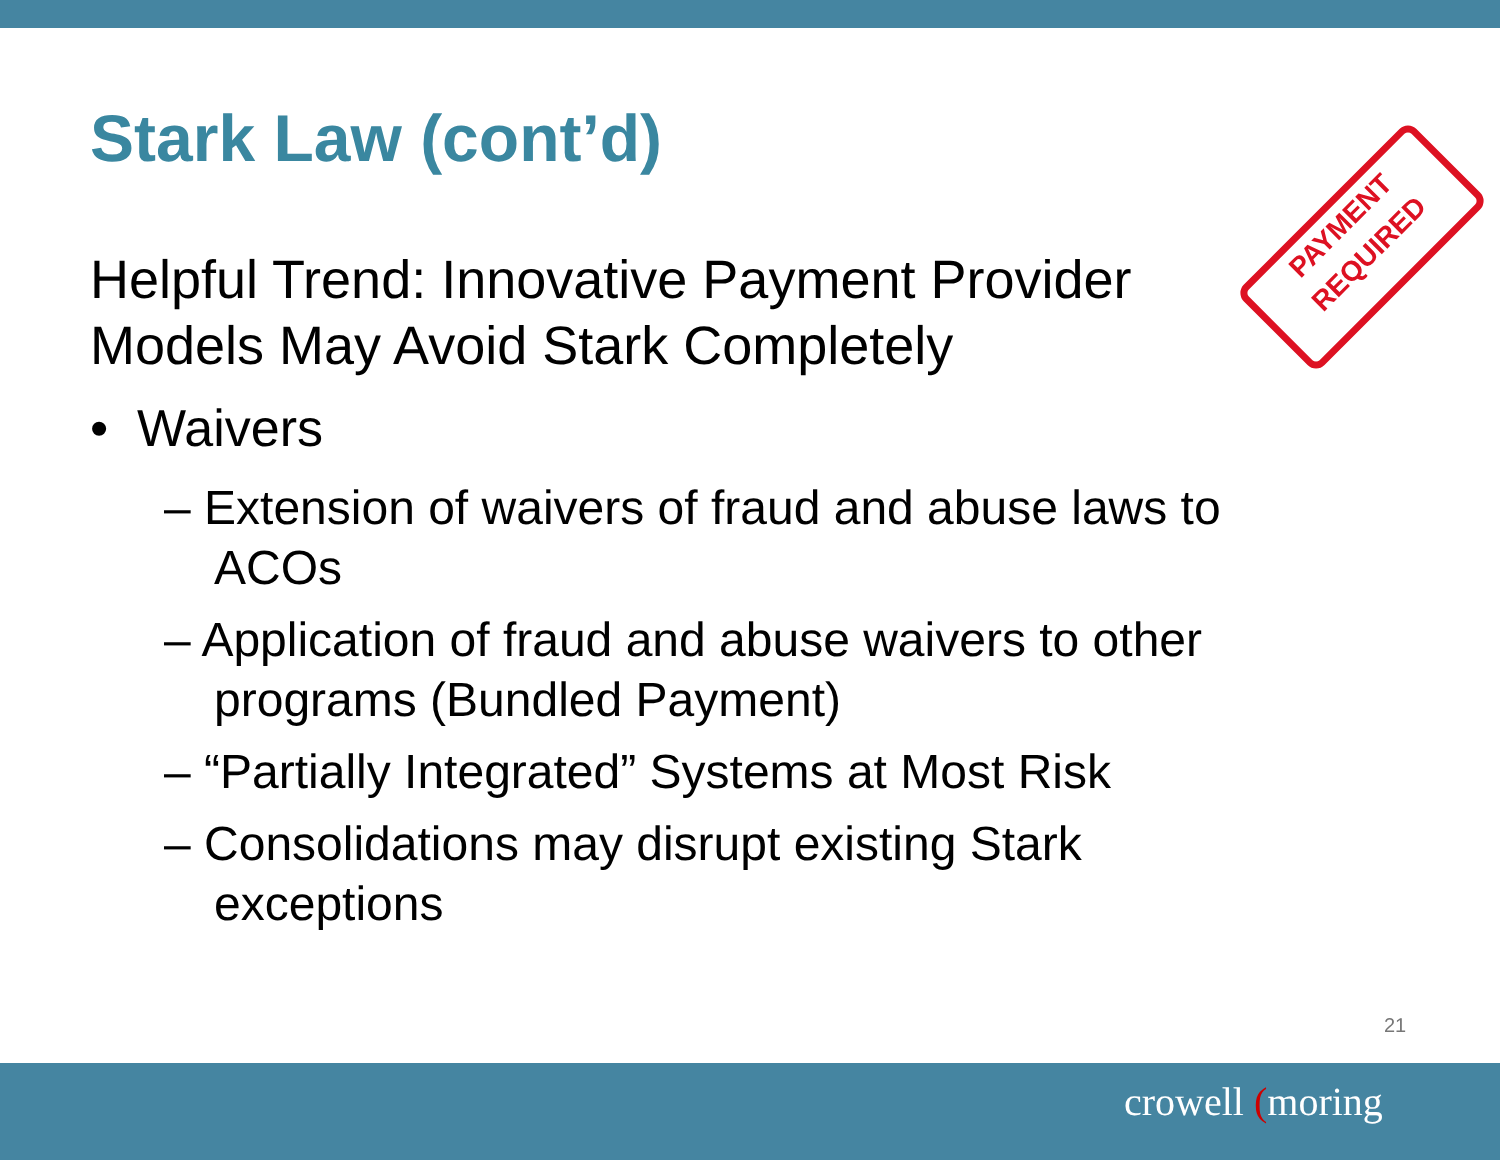Stark Law (cont’d)
Helpful Trend: Innovative Payment Provider Models May Avoid Stark Completely
• Waivers
– Extension of waivers of fraud and abuse laws to ACOs
– Application of fraud and abuse waivers to other programs (Bundled Payment)
– “Partially Integrated” Systems at Most Risk
– Consolidations may disrupt existing Stark exceptions
PAYMENT
REQUIRED
21
crowell (moring